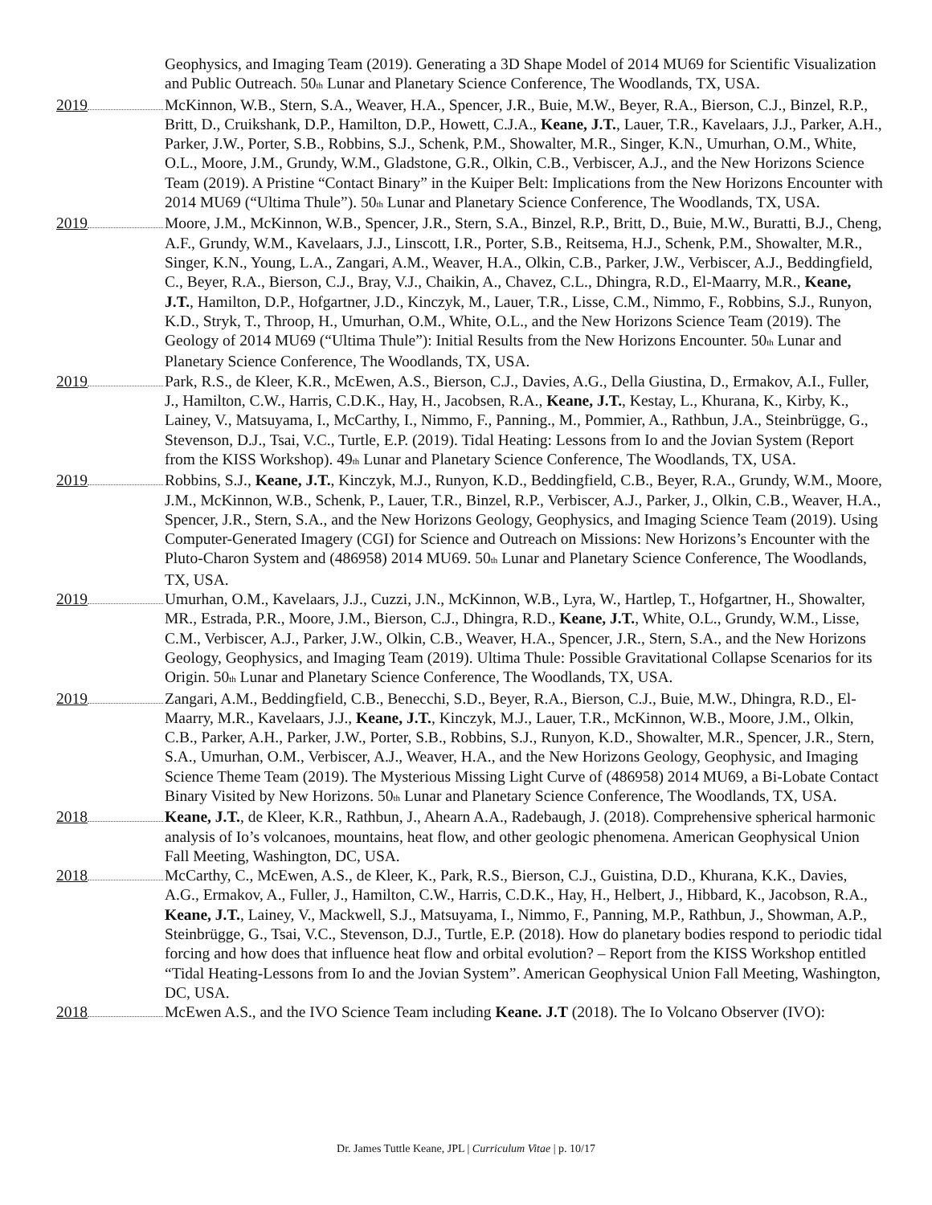Geophysics, and Imaging Team (2019). Generating a 3D Shape Model of 2014 MU69 for Scientific Visualization and Public Outreach. 50<sub>th</sub> Lunar and Planetary Science Conference, The Woodlands, TX, USA.
2019 McKinnon, W.B., Stern, S.A., Weaver, H.A., Spencer, J.R., Buie, M.W., Beyer, R.A., Bierson, C.J., Binzel, R.P., Britt, D., Cruikshank, D.P., Hamilton, D.P., Howett, C.J.A., Keane, J.T., Lauer, T.R., Kavelaars, J.J., Parker, A.H., Parker, J.W., Porter, S.B., Robbins, S.J., Schenk, P.M., Showalter, M.R., Singer, K.N., Umurhan, O.M., White, O.L., Moore, J.M., Grundy, W.M., Gladstone, G.R., Olkin, C.B., Verbiscer, A.J., and the New Horizons Science Team (2019). A Pristine “Contact Binary” in the Kuiper Belt: Implications from the New Horizons Encounter with 2014 MU69 (“Ultima Thule”). 50<sub>th</sub> Lunar and Planetary Science Conference, The Woodlands, TX, USA.
2019 Moore, J.M., McKinnon, W.B., Spencer, J.R., Stern, S.A., Binzel, R.P., Britt, D., Buie, M.W., Buratti, B.J., Cheng, A.F., Grundy, W.M., Kavelaars, J.J., Linscott, I.R., Porter, S.B., Reitsema, H.J., Schenk, P.M., Showalter, M.R., Singer, K.N., Young, L.A., Zangari, A.M., Weaver, H.A., Olkin, C.B., Parker, J.W., Verbiscer, A.J., Beddingfield, C., Beyer, R.A., Bierson, C.J., Bray, V.J., Chaikin, A., Chavez, C.L., Dhingra, R.D., El-Maarry, M.R., Keane, J.T., Hamilton, D.P., Hofgartner, J.D., Kinczyk, M., Lauer, T.R., Lisse, C.M., Nimmo, F., Robbins, S.J., Runyon, K.D., Stryk, T., Throop, H., Umurhan, O.M., White, O.L., and the New Horizons Science Team (2019). The Geology of 2014 MU69 (“Ultima Thule”): Initial Results from the New Horizons Encounter. 50<sub>th</sub> Lunar and Planetary Science Conference, The Woodlands, TX, USA.
2019 Park, R.S., de Kleer, K.R., McEwen, A.S., Bierson, C.J., Davies, A.G., Della Giustina, D., Ermakov, A.I., Fuller, J., Hamilton, C.W., Harris, C.D.K., Hay, H., Jacobsen, R.A., Keane, J.T., Kestay, L., Khurana, K., Kirby, K., Lainey, V., Matsuyama, I., McCarthy, I., Nimmo, F., Panning., M., Pommier, A., Rathbun, J.A., Steinbrügge, G., Stevenson, D.J., Tsai, V.C., Turtle, E.P. (2019). Tidal Heating: Lessons from Io and the Jovian System (Report from the KISS Workshop). 49<sub>th</sub> Lunar and Planetary Science Conference, The Woodlands, TX, USA.
2019 Robbins, S.J., Keane, J.T., Kinczyk, M.J., Runyon, K.D., Beddingfield, C.B., Beyer, R.A., Grundy, W.M., Moore, J.M., McKinnon, W.B., Schenk, P., Lauer, T.R., Binzel, R.P., Verbiscer, A.J., Parker, J., Olkin, C.B., Weaver, H.A., Spencer, J.R., Stern, S.A., and the New Horizons Geology, Geophysics, and Imaging Science Team (2019). Using Computer-Generated Imagery (CGI) for Science and Outreach on Missions: New Horizons’s Encounter with the Pluto-Charon System and (486958) 2014 MU69. 50<sub>th</sub> Lunar and Planetary Science Conference, The Woodlands, TX, USA.
2019 Umurhan, O.M., Kavelaars, J.J., Cuzzi, J.N., McKinnon, W.B., Lyra, W., Hartlep, T., Hofgartner, H., Showalter, MR., Estrada, P.R., Moore, J.M., Bierson, C.J., Dhingra, R.D., Keane, J.T., White, O.L., Grundy, W.M., Lisse, C.M., Verbiscer, A.J., Parker, J.W., Olkin, C.B., Weaver, H.A., Spencer, J.R., Stern, S.A., and the New Horizons Geology, Geophysics, and Imaging Team (2019). Ultima Thule: Possible Gravitational Collapse Scenarios for its Origin. 50<sub>th</sub> Lunar and Planetary Science Conference, The Woodlands, TX, USA.
2019 Zangari, A.M., Beddingfield, C.B., Benecchi, S.D., Beyer, R.A., Bierson, C.J., Buie, M.W., Dhingra, R.D., El-Maarry, M.R., Kavelaars, J.J., Keane, J.T., Kinczyk, M.J., Lauer, T.R., McKinnon, W.B., Moore, J.M., Olkin, C.B., Parker, A.H., Parker, J.W., Porter, S.B., Robbins, S.J., Runyon, K.D., Showalter, M.R., Spencer, J.R., Stern, S.A., Umurhan, O.M., Verbiscer, A.J., Weaver, H.A., and the New Horizons Geology, Geophysic, and Imaging Science Theme Team (2019). The Mysterious Missing Light Curve of (486958) 2014 MU69, a Bi-Lobate Contact Binary Visited by New Horizons. 50<sub>th</sub> Lunar and Planetary Science Conference, The Woodlands, TX, USA.
2018 Keane, J.T., de Kleer, K.R., Rathbun, J., Ahearn A.A., Radebaugh, J. (2018). Comprehensive spherical harmonic analysis of Io’s volcanoes, mountains, heat flow, and other geologic phenomena. American Geophysical Union Fall Meeting, Washington, DC, USA.
2018 McCarthy, C., McEwen, A.S., de Kleer, K., Park, R.S., Bierson, C.J., Guistina, D.D., Khurana, K.K., Davies, A.G., Ermakov, A., Fuller, J., Hamilton, C.W., Harris, C.D.K., Hay, H., Helbert, J., Hibbard, K., Jacobson, R.A., Keane, J.T., Lainey, V., Mackwell, S.J., Matsuyama, I., Nimmo, F., Panning, M.P., Rathbun, J., Showman, A.P., Steinbrügge, G., Tsai, V.C., Stevenson, D.J., Turtle, E.P. (2018). How do planetary bodies respond to periodic tidal forcing and how does that influence heat flow and orbital evolution? – Report from the KISS Workshop entitled “Tidal Heating-Lessons from Io and the Jovian System”. American Geophysical Union Fall Meeting, Washington, DC, USA.
2018 McEwen A.S., and the IVO Science Team including Keane. J.T (2018). The Io Volcano Observer (IVO):
Dr. James Tuttle Keane, JPL | Curriculum Vitae | p. 10/17